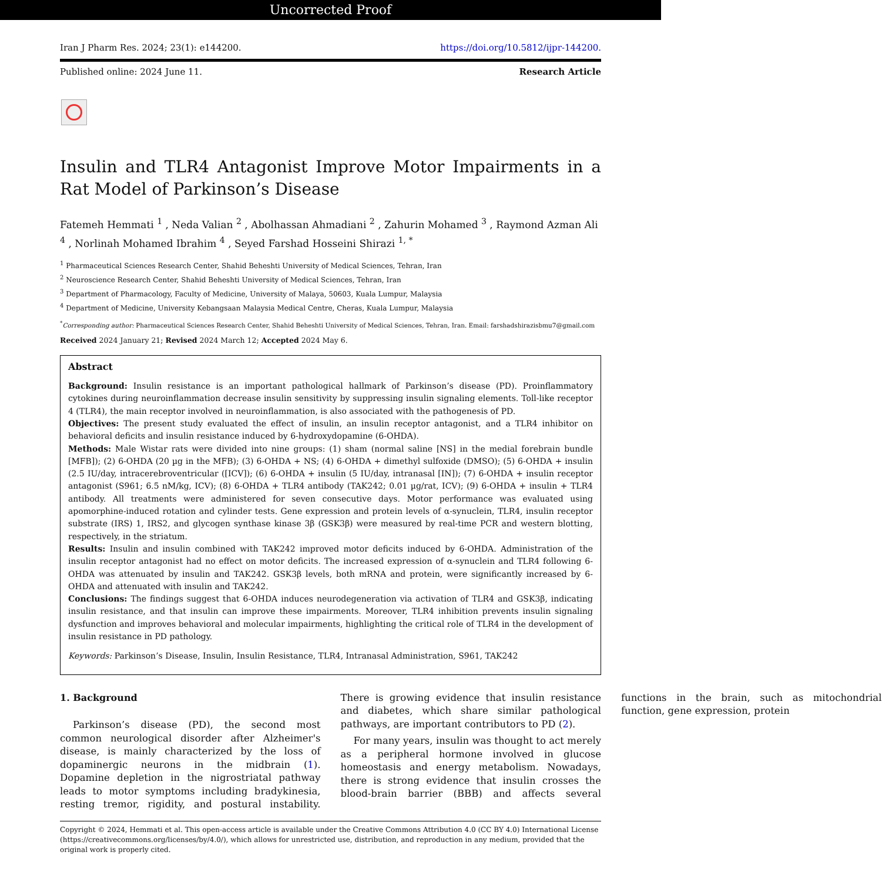Uncorrected Proof
Iran J Pharm Res. 2024; 23(1): e144200. https://doi.org/10.5812/ijpr-144200.
Published online: 2024 June 11. Research Article
Insulin and TLR4 Antagonist Improve Motor Impairments in a Rat Model of Parkinson’s Disease
Fatemeh Hemmati <sup>1</sup> , Neda Valian <sup>2</sup> , Abolhassan Ahmadiani <sup>2</sup> , Zahurin Mohamed <sup>3</sup> , Raymond Azman Ali <sup>4</sup> , Norlinah Mohamed Ibrahim <sup>4</sup> , Seyed Farshad Hosseini Shirazi <sup>1, *</sup>
<sup>1</sup> Pharmaceutical Sciences Research Center, Shahid Beheshti University of Medical Sciences, Tehran, Iran
<sup>2</sup> Neuroscience Research Center, Shahid Beheshti University of Medical Sciences, Tehran, Iran
<sup>3</sup> Department of Pharmacology, Faculty of Medicine, University of Malaya, 50603, Kuala Lumpur, Malaysia
<sup>4</sup> Department of Medicine, University Kebangsaan Malaysia Medical Centre, Cheras, Kuala Lumpur, Malaysia
<sup>*</sup> Corresponding author: Pharmaceutical Sciences Research Center, Shahid Beheshti University of Medical Sciences, Tehran, Iran. Email: farshadshirazisbmu7@gmail.com
Received 2024 January 21; Revised 2024 March 12; Accepted 2024 May 6.
Abstract
Background: Insulin resistance is an important pathological hallmark of Parkinson’s disease (PD). Proinflammatory cytokines during neuroinflammation decrease insulin sensitivity by suppressing insulin signaling elements. Toll-like receptor 4 (TLR4), the main receptor involved in neuroinflammation, is also associated with the pathogenesis of PD.
Objectives: The present study evaluated the effect of insulin, an insulin receptor antagonist, and a TLR4 inhibitor on behavioral deficits and insulin resistance induced by 6-hydroxydopamine (6-OHDA).
Methods: Male Wistar rats were divided into nine groups: (1) sham (normal saline [NS] in the medial forebrain bundle [MFB]); (2) 6-OHDA (20 µg in the MFB); (3) 6-OHDA + NS; (4) 6-OHDA + dimethyl sulfoxide (DMSO); (5) 6-OHDA + insulin (2.5 IU/day, intracerebroventricular ([ICV]); (6) 6-OHDA + insulin (5 IU/day, intranasal [IN]); (7) 6-OHDA + insulin receptor antagonist (S961; 6.5 nM/kg, ICV); (8) 6-OHDA + TLR4 antibody (TAK242; 0.01 µg/rat, ICV); (9) 6-OHDA + insulin + TLR4 antibody. All treatments were administered for seven consecutive days. Motor performance was evaluated using apomorphine-induced rotation and cylinder tests. Gene expression and protein levels of α-synuclein, TLR4, insulin receptor substrate (IRS) 1, IRS2, and glycogen synthase kinase 3β (GSK3β) were measured by real-time PCR and western blotting, respectively, in the striatum.
Results: Insulin and insulin combined with TAK242 improved motor deficits induced by 6-OHDA. Administration of the insulin receptor antagonist had no effect on motor deficits. The increased expression of α-synuclein and TLR4 following 6-OHDA was attenuated by insulin and TAK242. GSK3β levels, both mRNA and protein, were significantly increased by 6-OHDA and attenuated with insulin and TAK242.
Conclusions: The findings suggest that 6-OHDA induces neurodegeneration via activation of TLR4 and GSK3β, indicating insulin resistance, and that insulin can improve these impairments. Moreover, TLR4 inhibition prevents insulin signaling dysfunction and improves behavioral and molecular impairments, highlighting the critical role of TLR4 in the development of insulin resistance in PD pathology.
Keywords: Parkinson’s Disease, Insulin, Insulin Resistance, TLR4, Intranasal Administration, S961, TAK242
1. Background
Parkinson’s disease (PD), the second most common neurological disorder after Alzheimer's disease, is mainly characterized by the loss of dopaminergic neurons in the midbrain (1). Dopamine depletion in the nigrostriatal pathway leads to motor symptoms including bradykinesia, resting tremor, rigidity, and postural instability. There is growing evidence that insulin resistance and diabetes, which share similar pathological pathways, are important contributors to PD (2).
For many years, insulin was thought to act merely as a peripheral hormone involved in glucose homeostasis and energy metabolism. Nowadays, there is strong evidence that insulin crosses the blood-brain barrier (BBB) and affects several functions in the brain, such as mitochondrial function, gene expression, protein
Copyright © 2024, Hemmati et al. This open-access article is available under the Creative Commons Attribution 4.0 (CC BY 4.0) International License (https://creativecommons.org/licenses/by/4.0/), which allows for unrestricted use, distribution, and reproduction in any medium, provided that the original work is properly cited.